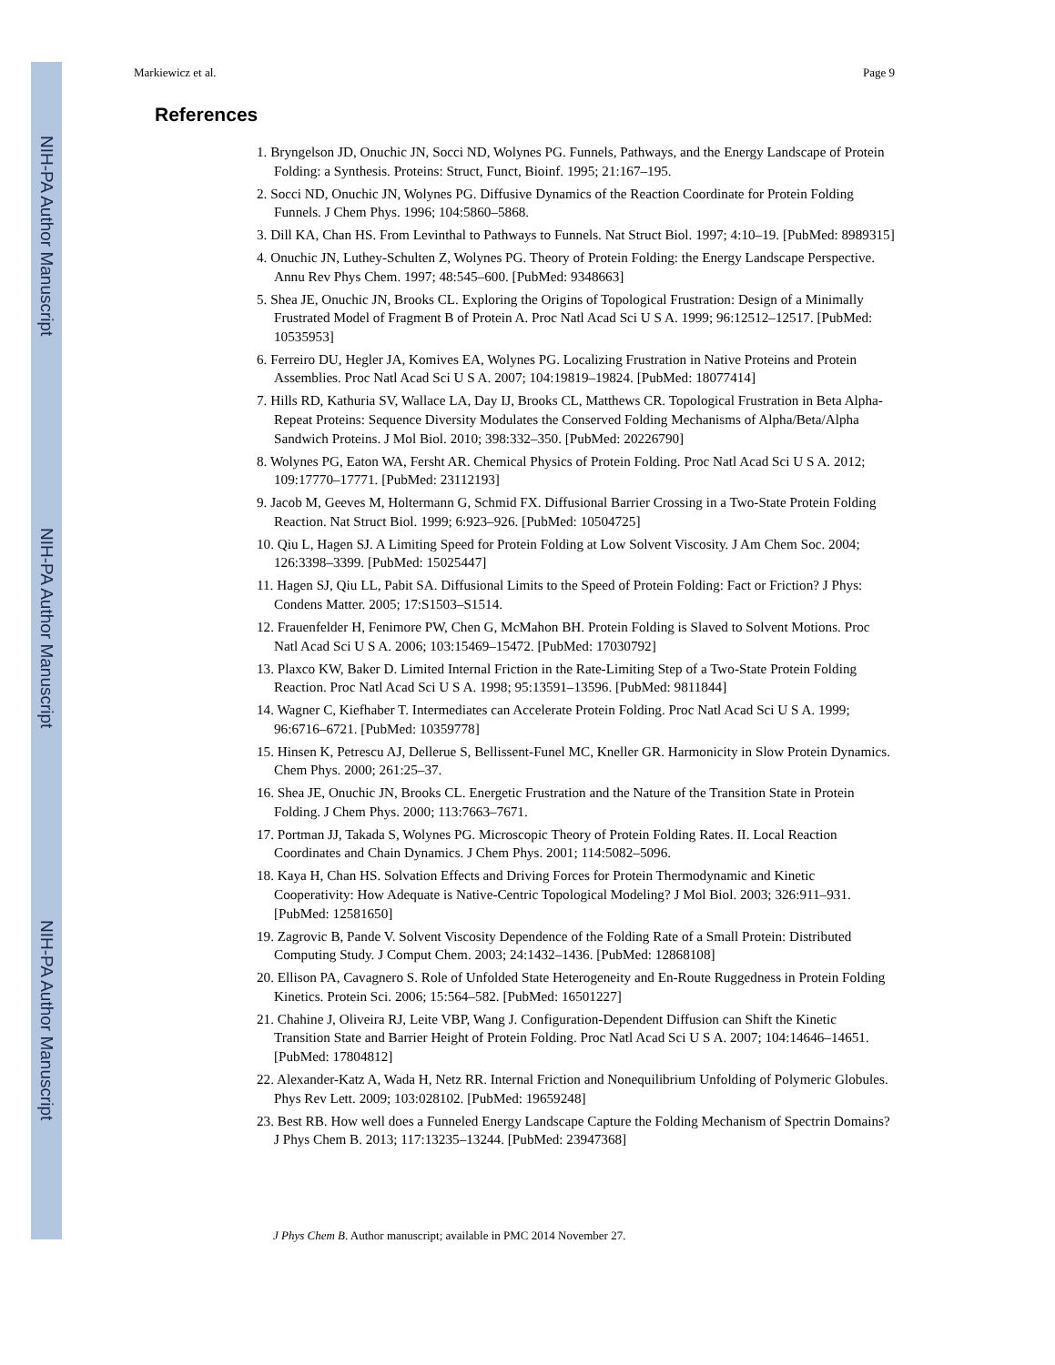NIH-PA Author Manuscript
NIH-PA Author Manuscript
NIH-PA Author Manuscript
Markiewicz et al. Page 9
References
1. Bryngelson JD, Onuchic JN, Socci ND, Wolynes PG. Funnels, Pathways, and the Energy Landscape of Protein Folding: a Synthesis. Proteins: Struct, Funct, Bioinf. 1995; 21:167–195.
2. Socci ND, Onuchic JN, Wolynes PG. Diffusive Dynamics of the Reaction Coordinate for Protein Folding Funnels. J Chem Phys. 1996; 104:5860–5868.
3. Dill KA, Chan HS. From Levinthal to Pathways to Funnels. Nat Struct Biol. 1997; 4:10–19. [PubMed: 8989315]
4. Onuchic JN, Luthey-Schulten Z, Wolynes PG. Theory of Protein Folding: the Energy Landscape Perspective. Annu Rev Phys Chem. 1997; 48:545–600. [PubMed: 9348663]
5. Shea JE, Onuchic JN, Brooks CL. Exploring the Origins of Topological Frustration: Design of a Minimally Frustrated Model of Fragment B of Protein A. Proc Natl Acad Sci U S A. 1999; 96:12512–12517. [PubMed: 10535953]
6. Ferreiro DU, Hegler JA, Komives EA, Wolynes PG. Localizing Frustration in Native Proteins and Protein Assemblies. Proc Natl Acad Sci U S A. 2007; 104:19819–19824. [PubMed: 18077414]
7. Hills RD, Kathuria SV, Wallace LA, Day IJ, Brooks CL, Matthews CR. Topological Frustration in Beta Alpha-Repeat Proteins: Sequence Diversity Modulates the Conserved Folding Mechanisms of Alpha/Beta/Alpha Sandwich Proteins. J Mol Biol. 2010; 398:332–350. [PubMed: 20226790]
8. Wolynes PG, Eaton WA, Fersht AR. Chemical Physics of Protein Folding. Proc Natl Acad Sci U S A. 2012; 109:17770–17771. [PubMed: 23112193]
9. Jacob M, Geeves M, Holtermann G, Schmid FX. Diffusional Barrier Crossing in a Two-State Protein Folding Reaction. Nat Struct Biol. 1999; 6:923–926. [PubMed: 10504725]
10. Qiu L, Hagen SJ. A Limiting Speed for Protein Folding at Low Solvent Viscosity. J Am Chem Soc. 2004; 126:3398–3399. [PubMed: 15025447]
11. Hagen SJ, Qiu LL, Pabit SA. Diffusional Limits to the Speed of Protein Folding: Fact or Friction? J Phys: Condens Matter. 2005; 17:S1503–S1514.
12. Frauenfelder H, Fenimore PW, Chen G, McMahon BH. Protein Folding is Slaved to Solvent Motions. Proc Natl Acad Sci U S A. 2006; 103:15469–15472. [PubMed: 17030792]
13. Plaxco KW, Baker D. Limited Internal Friction in the Rate-Limiting Step of a Two-State Protein Folding Reaction. Proc Natl Acad Sci U S A. 1998; 95:13591–13596. [PubMed: 9811844]
14. Wagner C, Kiefhaber T. Intermediates can Accelerate Protein Folding. Proc Natl Acad Sci U S A. 1999; 96:6716–6721. [PubMed: 10359778]
15. Hinsen K, Petrescu AJ, Dellerue S, Bellissent-Funel MC, Kneller GR. Harmonicity in Slow Protein Dynamics. Chem Phys. 2000; 261:25–37.
16. Shea JE, Onuchic JN, Brooks CL. Energetic Frustration and the Nature of the Transition State in Protein Folding. J Chem Phys. 2000; 113:7663–7671.
17. Portman JJ, Takada S, Wolynes PG. Microscopic Theory of Protein Folding Rates. II. Local Reaction Coordinates and Chain Dynamics. J Chem Phys. 2001; 114:5082–5096.
18. Kaya H, Chan HS. Solvation Effects and Driving Forces for Protein Thermodynamic and Kinetic Cooperativity: How Adequate is Native-Centric Topological Modeling? J Mol Biol. 2003; 326:911–931. [PubMed: 12581650]
19. Zagrovic B, Pande V. Solvent Viscosity Dependence of the Folding Rate of a Small Protein: Distributed Computing Study. J Comput Chem. 2003; 24:1432–1436. [PubMed: 12868108]
20. Ellison PA, Cavagnero S. Role of Unfolded State Heterogeneity and En-Route Ruggedness in Protein Folding Kinetics. Protein Sci. 2006; 15:564–582. [PubMed: 16501227]
21. Chahine J, Oliveira RJ, Leite VBP, Wang J. Configuration-Dependent Diffusion can Shift the Kinetic Transition State and Barrier Height of Protein Folding. Proc Natl Acad Sci U S A. 2007; 104:14646–14651. [PubMed: 17804812]
22. Alexander-Katz A, Wada H, Netz RR. Internal Friction and Nonequilibrium Unfolding of Polymeric Globules. Phys Rev Lett. 2009; 103:028102. [PubMed: 19659248]
23. Best RB. How well does a Funneled Energy Landscape Capture the Folding Mechanism of Spectrin Domains? J Phys Chem B. 2013; 117:13235–13244. [PubMed: 23947368]
J Phys Chem B. Author manuscript; available in PMC 2014 November 27.